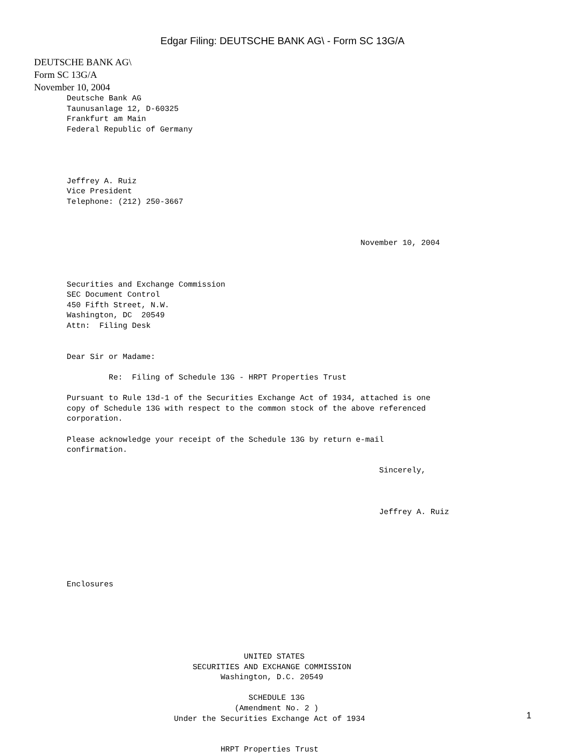Edgar Filing: DEUTSCHE BANK AG\ - Form SC 13G/A
DEUTSCHE BANK AG\
Form SC 13G/A
November 10, 2004
       Deutsche Bank AG
       Taunusanlage 12, D-60325
       Frankfurt am Main
       Federal Republic of Germany




       Jeffrey A. Ruiz
       Vice President
       Telephone: (212) 250-3667



                                                                      November 10, 2004



       Securities and Exchange Commission
       SEC Document Control
       450 Fifth Street, N.W.
       Washington, DC  20549
       Attn:  Filing Desk


       Dear Sir or Madame:

                Re:  Filing of Schedule 13G - HRPT Properties Trust

       Pursuant to Rule 13d-1 of the Securities Exchange Act of 1934, attached is one
       copy of Schedule 13G with respect to the common stock of the above referenced
       corporation.

       Please acknowledge your receipt of the Schedule 13G by return e-mail
       confirmation.

                                                                          Sincerely,



                                                                          Jeffrey A. Ruiz






       Enclosures






                                             UNITED STATES
                                  SECURITIES AND EXCHANGE COMMISSION
                                        Washington, D.C. 20549

                                              SCHEDULE 13G
                                           (Amendment No. 2 )
                              Under the Securities Exchange Act of 1934


                                        HRPT Properties Trust
1